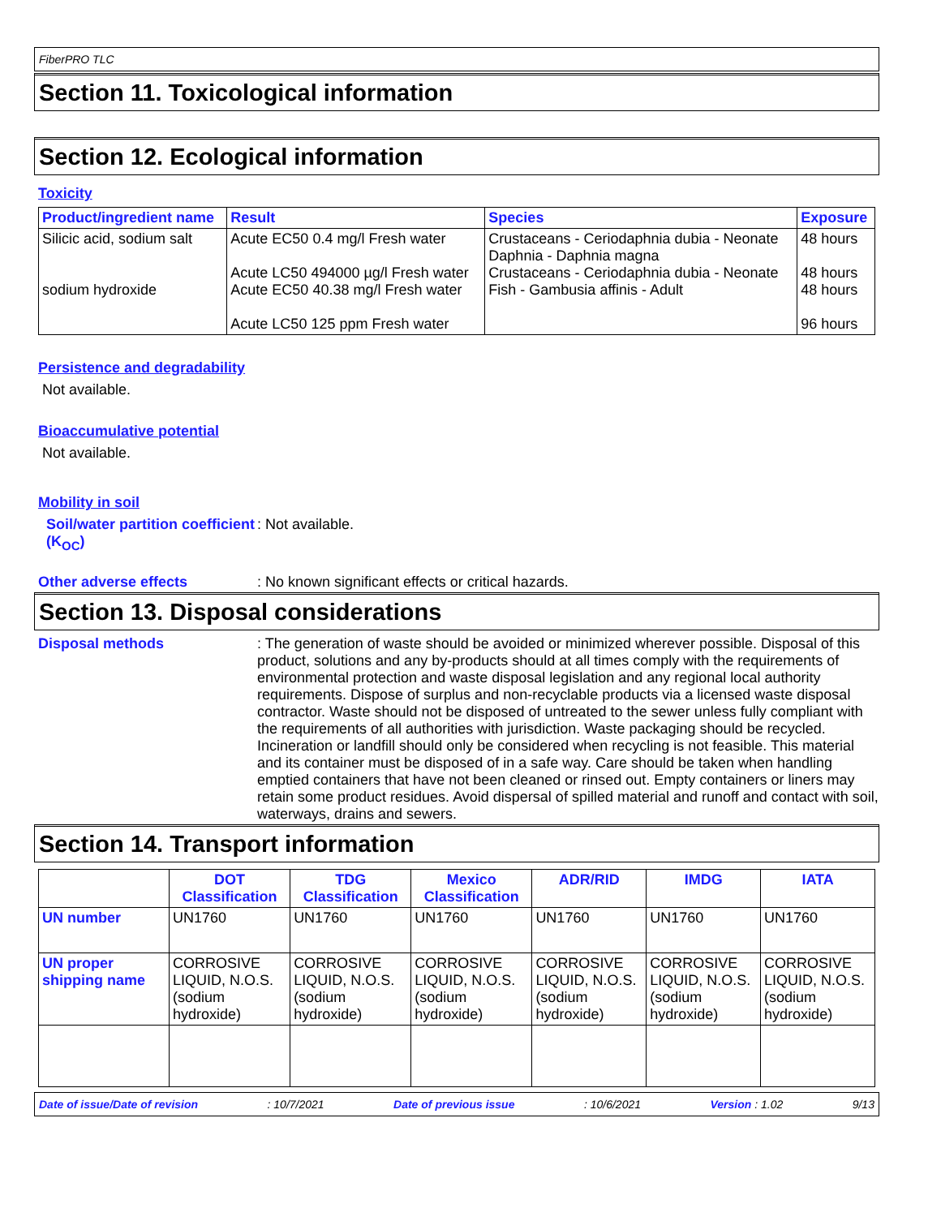FiberPRO TLC
Section 11. Toxicological information
Section 12. Ecological information
Toxicity
| Product/ingredient name | Result | Species | Exposure |
| --- | --- | --- | --- |
| Silicic acid, sodium salt sodium hydroxide | Acute EC50 0.4 mg/l Fresh water Acute LC50 494000 µg/l Fresh water Acute EC50 40.38 mg/l Fresh water Acute LC50 125 ppm Fresh water | Crustaceans - Ceriodaphnia dubia - Neonate Daphnia - Daphnia magna Crustaceans - Ceriodaphnia dubia - Neonate Fish - Gambusia affinis - Adult | 48 hours 48 hours 48 hours 96 hours |
Persistence and degradability
Not available.
Bioaccumulative potential
Not available.
Mobility in soil
Soil/water partition coefficient (K<sub>OC</sub>)
: Not available.
Other adverse effects : No known significant effects or critical hazards.
Section 13. Disposal considerations
Disposal methods : The generation of waste should be avoided or minimized wherever possible. Disposal of this product, solutions and any by-products should at all times comply with the requirements of environmental protection and waste disposal legislation and any regional local authority requirements. Dispose of surplus and non-recyclable products via a licensed waste disposal contractor. Waste should not be disposed of untreated to the sewer unless fully compliant with the requirements of all authorities with jurisdiction. Waste packaging should be recycled. Incineration or landfill should only be considered when recycling is not feasible. This material and its container must be disposed of in a safe way. Care should be taken when handling emptied containers that have not been cleaned or rinsed out. Empty containers or liners may retain some product residues. Avoid dispersal of spilled material and runoff and contact with soil, waterways, drains and sewers.
Section 14. Transport information
| | DOT Classification | TDG Classification | Mexico Classification | ADR/RID | IMDG | IATA |
| --- | --- | --- | --- | --- | --- | --- |
| UN number | UN1760 | UN1760 | UN1760 | UN1760 | UN1760 | UN1760 |
| UN proper shipping name | CORROSIVE LIQUID, N.O.S. (sodium hydroxide) | CORROSIVE LIQUID, N.O.S. (sodium hydroxide) | CORROSIVE LIQUID, N.O.S. (sodium hydroxide) | CORROSIVE LIQUID, N.O.S. (sodium hydroxide) | CORROSIVE LIQUID, N.O.S. (sodium hydroxide) | CORROSIVE LIQUID, N.O.S. (sodium hydroxide) |
Date of issue/Date of revision: 10/7/2021 Date of previous issue: 10/6/2021 Version : 1.02 9/13